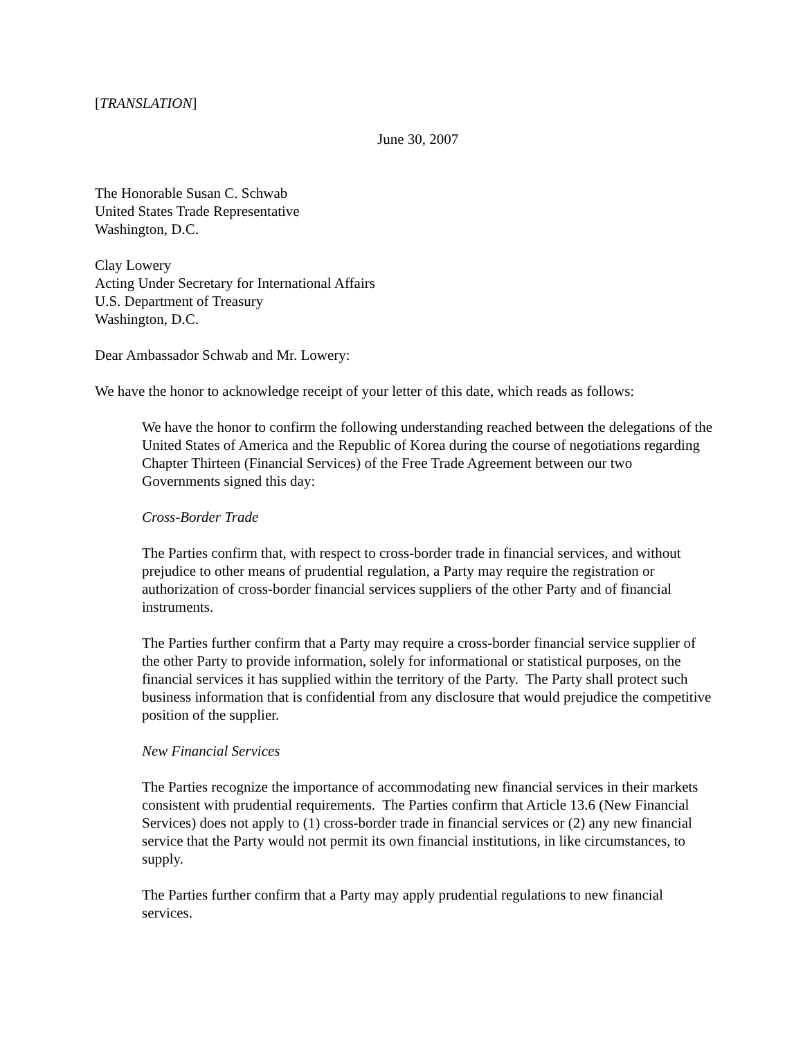[TRANSLATION]
June 30, 2007
The Honorable Susan C. Schwab
United States Trade Representative
Washington, D.C.
Clay Lowery
Acting Under Secretary for International Affairs
U.S. Department of Treasury
Washington, D.C.
Dear Ambassador Schwab and Mr. Lowery:
We have the honor to acknowledge receipt of your letter of this date, which reads as follows:
We have the honor to confirm the following understanding reached between the delegations of the United States of America and the Republic of Korea during the course of negotiations regarding Chapter Thirteen (Financial Services) of the Free Trade Agreement between our two Governments signed this day:
Cross-Border Trade
The Parties confirm that, with respect to cross-border trade in financial services, and without prejudice to other means of prudential regulation, a Party may require the registration or authorization of cross-border financial services suppliers of the other Party and of financial instruments.
The Parties further confirm that a Party may require a cross-border financial service supplier of the other Party to provide information, solely for informational or statistical purposes, on the financial services it has supplied within the territory of the Party. The Party shall protect such business information that is confidential from any disclosure that would prejudice the competitive position of the supplier.
New Financial Services
The Parties recognize the importance of accommodating new financial services in their markets consistent with prudential requirements. The Parties confirm that Article 13.6 (New Financial Services) does not apply to (1) cross-border trade in financial services or (2) any new financial service that the Party would not permit its own financial institutions, in like circumstances, to supply.
The Parties further confirm that a Party may apply prudential regulations to new financial services.